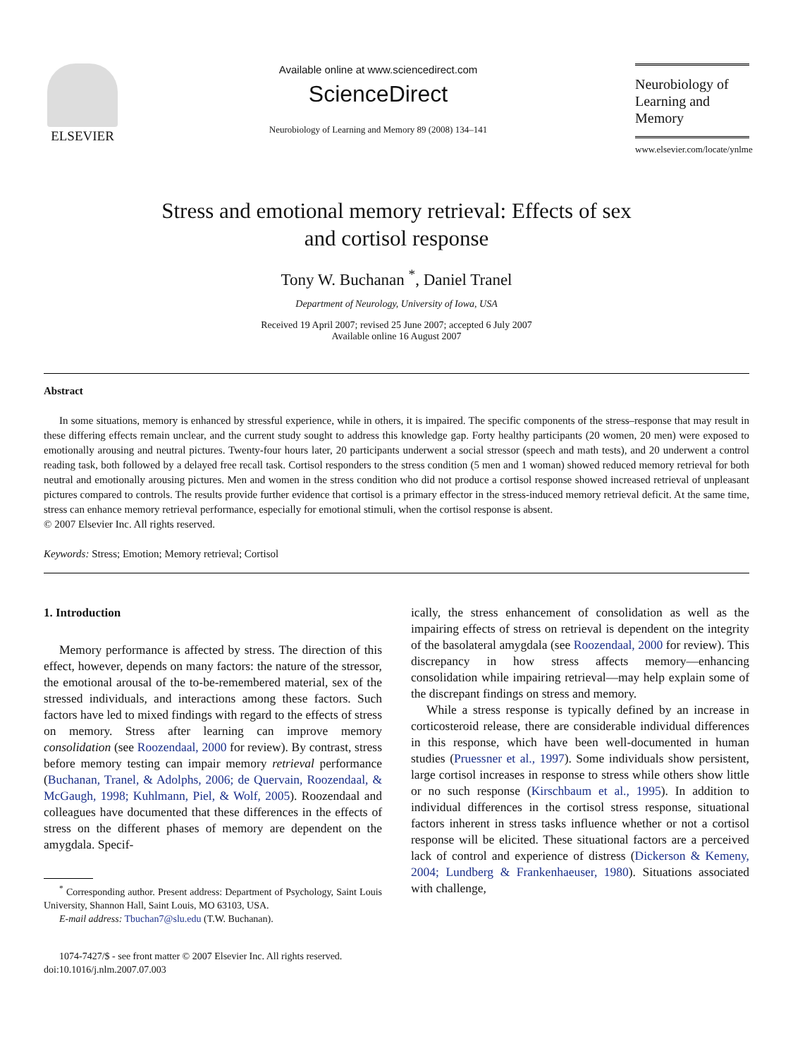ELSEVIER
Available online at www.sciencedirect.com
ScienceDirect
Neurobiology of Learning and Memory 89 (2008) 134–141
Neurobiology of
Learning and Memory
www.elsevier.com/locate/ynlme
Stress and emotional memory retrieval: Effects of sex
and cortisol response
Tony W. Buchanan <sup>*</sup>, Daniel Tranel
Department of Neurology, University of Iowa, USA
Received 19 April 2007; revised 25 June 2007; accepted 6 July 2007
Available online 16 August 2007
Abstract
In some situations, memory is enhanced by stressful experience, while in others, it is impaired. The specific components of the stress–response that may result in these differing effects remain unclear, and the current study sought to address this knowledge gap. Forty healthy participants (20 women, 20 men) were exposed to emotionally arousing and neutral pictures. Twenty-four hours later, 20 participants underwent a social stressor (speech and math tests), and 20 underwent a control reading task, both followed by a delayed free recall task. Cortisol responders to the stress condition (5 men and 1 woman) showed reduced memory retrieval for both neutral and emotionally arousing pictures. Men and women in the stress condition who did not produce a cortisol response showed increased retrieval of unpleasant pictures compared to controls. The results provide further evidence that cortisol is a primary effector in the stress-induced memory retrieval deficit. At the same time, stress can enhance memory retrieval performance, especially for emotional stimuli, when the cortisol response is absent.
© 2007 Elsevier Inc. All rights reserved.
Keywords: Stress; Emotion; Memory retrieval; Cortisol
1. Introduction
Memory performance is affected by stress. The direction of this effect, however, depends on many factors: the nature of the stressor, the emotional arousal of the to-be-remembered material, sex of the stressed individuals, and interactions among these factors. Such factors have led to mixed findings with regard to the effects of stress on memory. Stress after learning can improve memory consolidation (see Roozendaal, 2000 for review). By contrast, stress before memory testing can impair memory retrieval performance (Buchanan, Tranel, & Adolphs, 2006; de Quervain, Roozendaal, & McGaugh, 1998; Kuhlmann, Piel, & Wolf, 2005). Roozendaal and colleagues have documented that these differences in the effects of stress on the different phases of memory are dependent on the amygdala. Specif-
<sup>*</sup> Corresponding author. Present address: Department of Psychology, Saint Louis University, Shannon Hall, Saint Louis, MO 63103, USA.
E-mail address: Tbuchan7@slu.edu (T.W. Buchanan).
1074-7427/$ - see front matter © 2007 Elsevier Inc. All rights reserved.
doi:10.1016/j.nlm.2007.07.003
ically, the stress enhancement of consolidation as well as the impairing effects of stress on retrieval is dependent on the integrity of the basolateral amygdala (see Roozendaal, 2000 for review). This discrepancy in how stress affects memory—enhancing consolidation while impairing retrieval—may help explain some of the discrepant findings on stress and memory.
While a stress response is typically defined by an increase in corticosteroid release, there are considerable individual differences in this response, which have been well-documented in human studies (Pruessner et al., 1997). Some individuals show persistent, large cortisol increases in response to stress while others show little or no such response (Kirschbaum et al., 1995). In addition to individual differences in the cortisol stress response, situational factors inherent in stress tasks influence whether or not a cortisol response will be elicited. These situational factors are a perceived lack of control and experience of distress (Dickerson & Kemeny, 2004; Lundberg & Frankenhaeuser, 1980). Situations associated with challenge,